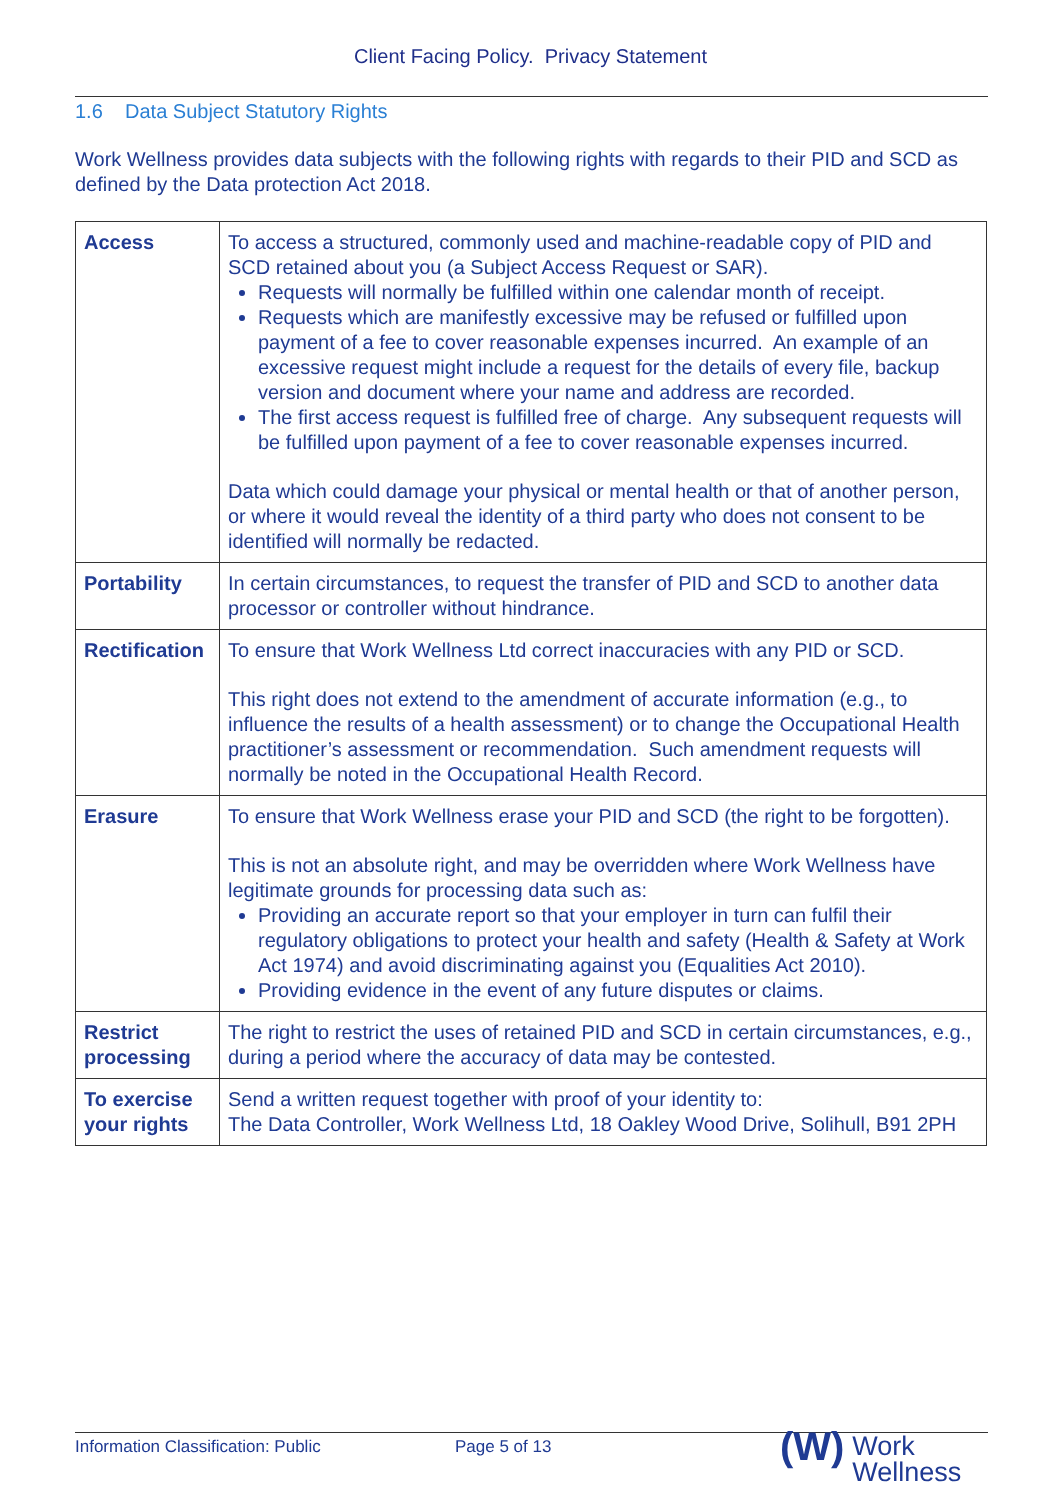Client Facing Policy. Privacy Statement
1.6 Data Subject Statutory Rights
Work Wellness provides data subjects with the following rights with regards to their PID and SCD as defined by the Data protection Act 2018.
| Access | To access a structured, commonly used and machine-readable copy of PID and SCD retained about you (a Subject Access Request or SAR). Requests will normally be fulfilled within one calendar month of receipt. Requests which are manifestly excessive may be refused or fulfilled upon payment of a fee to cover reasonable expenses incurred. An example of an excessive request might include a request for the details of every file, backup version and document where your name and address are recorded. The first access request is fulfilled free of charge. Any subsequent requests will be fulfilled upon payment of a fee to cover reasonable expenses incurred. Data which could damage your physical or mental health or that of another person, or where it would reveal the identity of a third party who does not consent to be identified will normally be redacted. |
| Portability | In certain circumstances, to request the transfer of PID and SCD to another data processor or controller without hindrance. |
| Rectification | To ensure that Work Wellness Ltd correct inaccuracies with any PID or SCD. This right does not extend to the amendment of accurate information (e.g., to influence the results of a health assessment) or to change the Occupational Health practitioner’s assessment or recommendation. Such amendment requests will normally be noted in the Occupational Health Record. |
| Erasure | To ensure that Work Wellness erase your PID and SCD (the right to be forgotten). This is not an absolute right, and may be overridden where Work Wellness have legitimate grounds for processing data such as: Providing an accurate report so that your employer in turn can fulfil their regulatory obligations to protect your health and safety (Health & Safety at Work Act 1974) and avoid discriminating against you (Equalities Act 2010). Providing evidence in the event of any future disputes or claims. |
| Restrict processing | The right to restrict the uses of retained PID and SCD in certain circumstances, e.g., during a period where the accuracy of data may be contested. |
| To exercise your rights | Send a written request together with proof of your identity to: The Data Controller, Work Wellness Ltd, 18 Oakley Wood Drive, Solihull, B91 2PH |
Information Classification: Public Page 5 of 13
(W) Work
Wellness